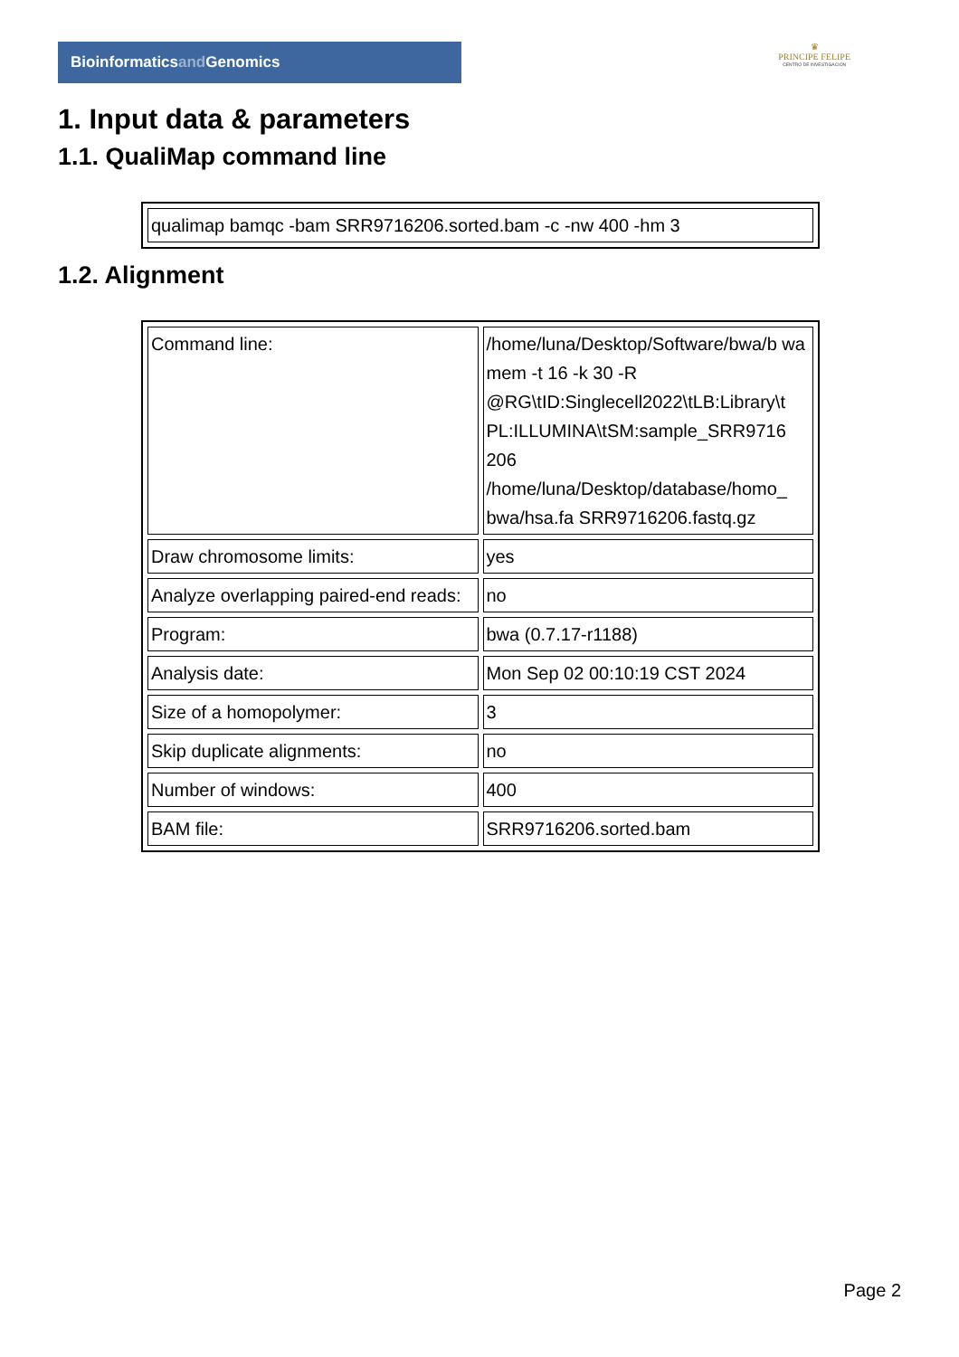Bioinformaticsand Genomics
♛
PRINCIPE FELIPE
CENTRO DE INVESTIGACION
1. Input data & parameters
1.1. QualiMap command line
| qualimap bamqc -bam SRR9716206.sorted.bam -c -nw 400 -hm 3 |
1.2. Alignment
| Command line: | /home/luna/Desktop/Software/bwa/b wa mem -t 16 -k 30 -R @RG\tID:Singlecell2022\tLB:Library\t PL:ILLUMINA\tSM:sample_SRR9716 206 /home/luna/Desktop/database/homo_ bwa/hsa.fa SRR9716206.fastq.gz |
| Draw chromosome limits: | yes |
| Analyze overlapping paired-end reads: | no |
| Program: | bwa (0.7.17-r1188) |
| Analysis date: | Mon Sep 02 00:10:19 CST 2024 |
| Size of a homopolymer: | 3 |
| Skip duplicate alignments: | no |
| Number of windows: | 400 |
| BAM file: | SRR9716206.sorted.bam |
Page 2